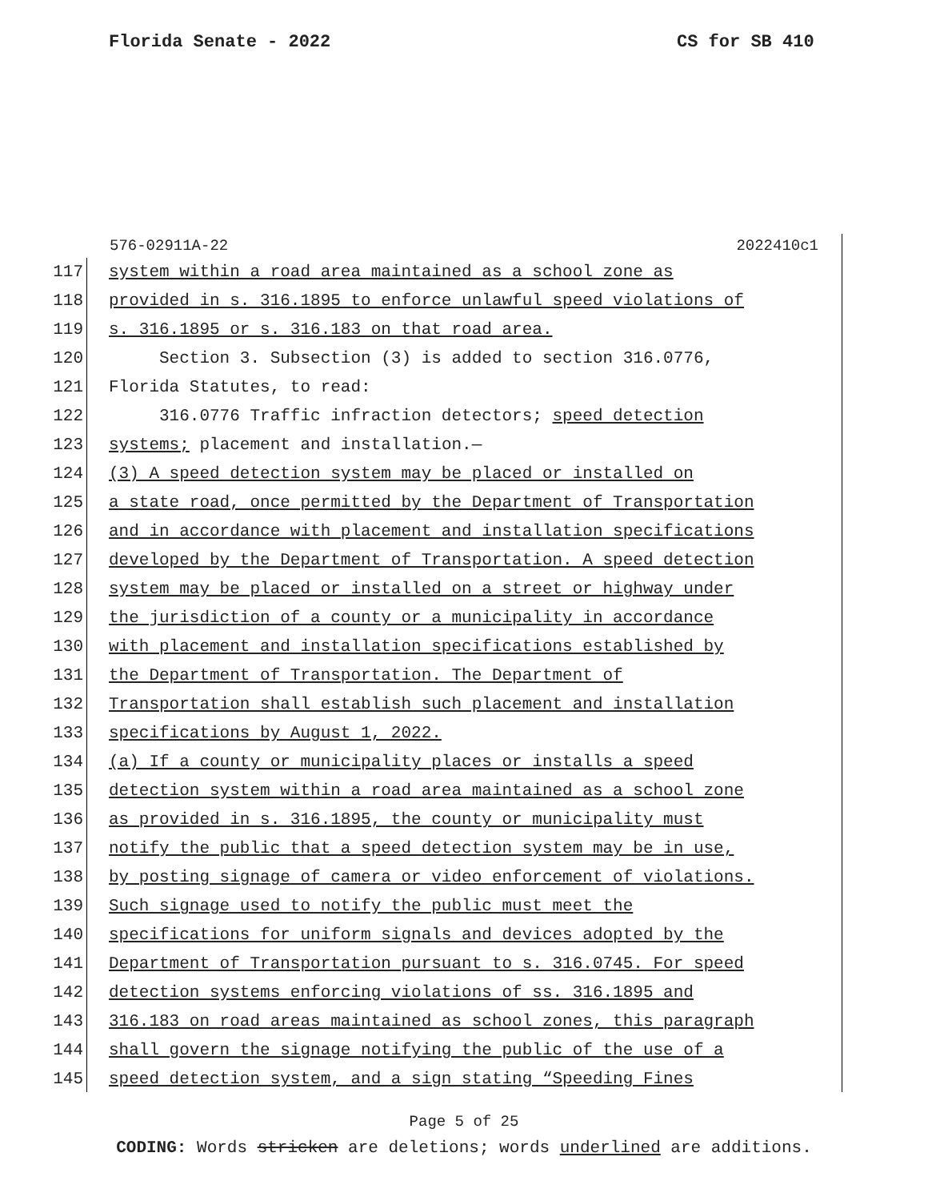Florida Senate - 2022 CS for SB 410
576-02911A-22 2022410c1
117 system within a road area maintained as a school zone as
118 provided in s. 316.1895 to enforce unlawful speed violations of
119 s. 316.1895 or s. 316.183 on that road area.
120 Section 3. Subsection (3) is added to section 316.0776,
121 Florida Statutes, to read:
122 316.0776 Traffic infraction detectors; speed detection
123 systems; placement and installation.—
124 (3) A speed detection system may be placed or installed on
125 a state road, once permitted by the Department of Transportation
126 and in accordance with placement and installation specifications
127 developed by the Department of Transportation. A speed detection
128 system may be placed or installed on a street or highway under
129 the jurisdiction of a county or a municipality in accordance
130 with placement and installation specifications established by
131 the Department of Transportation. The Department of
132 Transportation shall establish such placement and installation
133 specifications by August 1, 2022.
134 (a) If a county or municipality places or installs a speed
135 detection system within a road area maintained as a school zone
136 as provided in s. 316.1895, the county or municipality must
137 notify the public that a speed detection system may be in use,
138 by posting signage of camera or video enforcement of violations.
139 Such signage used to notify the public must meet the
140 specifications for uniform signals and devices adopted by the
141 Department of Transportation pursuant to s. 316.0745. For speed
142 detection systems enforcing violations of ss. 316.1895 and
143 316.183 on road areas maintained as school zones, this paragraph
144 shall govern the signage notifying the public of the use of a
145 speed detection system, and a sign stating “Speeding Fines
Page 5 of 25
CODING: Words stricken are deletions; words underlined are additions.